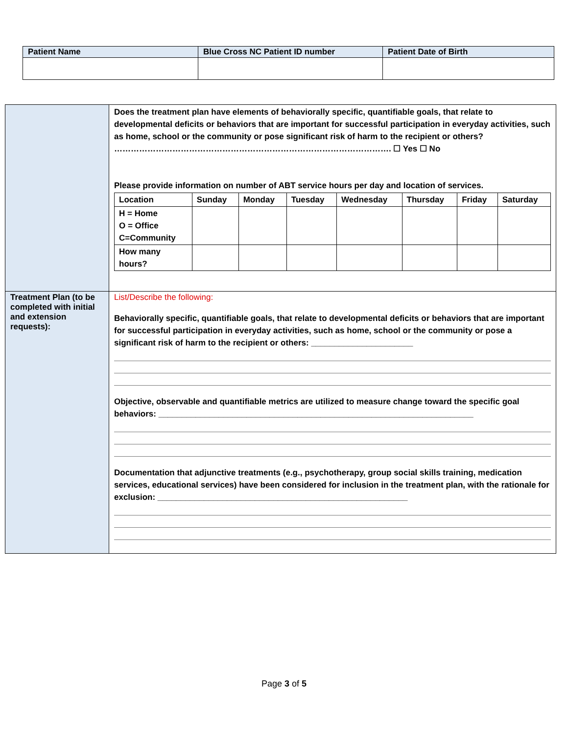| Patient Name | Blue Cross NC Patient ID number | Patient Date of Birth |
| --- | --- | --- |
| | Does the treatment plan have elements of behaviorally specific, quantifiable goals, that relate to developmental deficits or behaviors that are important for successful participation in everyday activities, such as home, school or the community or pose significant risk of harm to the recipient or others? ………………………………………………………………………………………. ☐ Yes ☐ No Please provide information on number of ABT service hours per day and location of services. / Location / Sunday / Monday / Tuesday / Wednesday / Thursday / Friday / Saturday / / H = Home O = Office C=Community / / / / / / / / / How many hours? / / / / / / / / |
| Treatment Plan (to be completed with initial and extension requests): | List/Describe the following: Behaviorally specific, quantifiable goals, that relate to developmental deficits or behaviors that are important for successful participation in everyday activities, such as home, school or the community or pose a significant risk of harm to the recipient or others: ______________________ Objective, observable and quantifiable metrics are utilized to measure change toward the specific goal behaviors: ____________________________________________________________________ Documentation that adjunctive treatments (e.g., psychotherapy, group social skills training, medication services, educational services) have been considered for inclusion in the treatment plan, with the rationale for exclusion: ______________________________________________________ |
Page 3 of 5